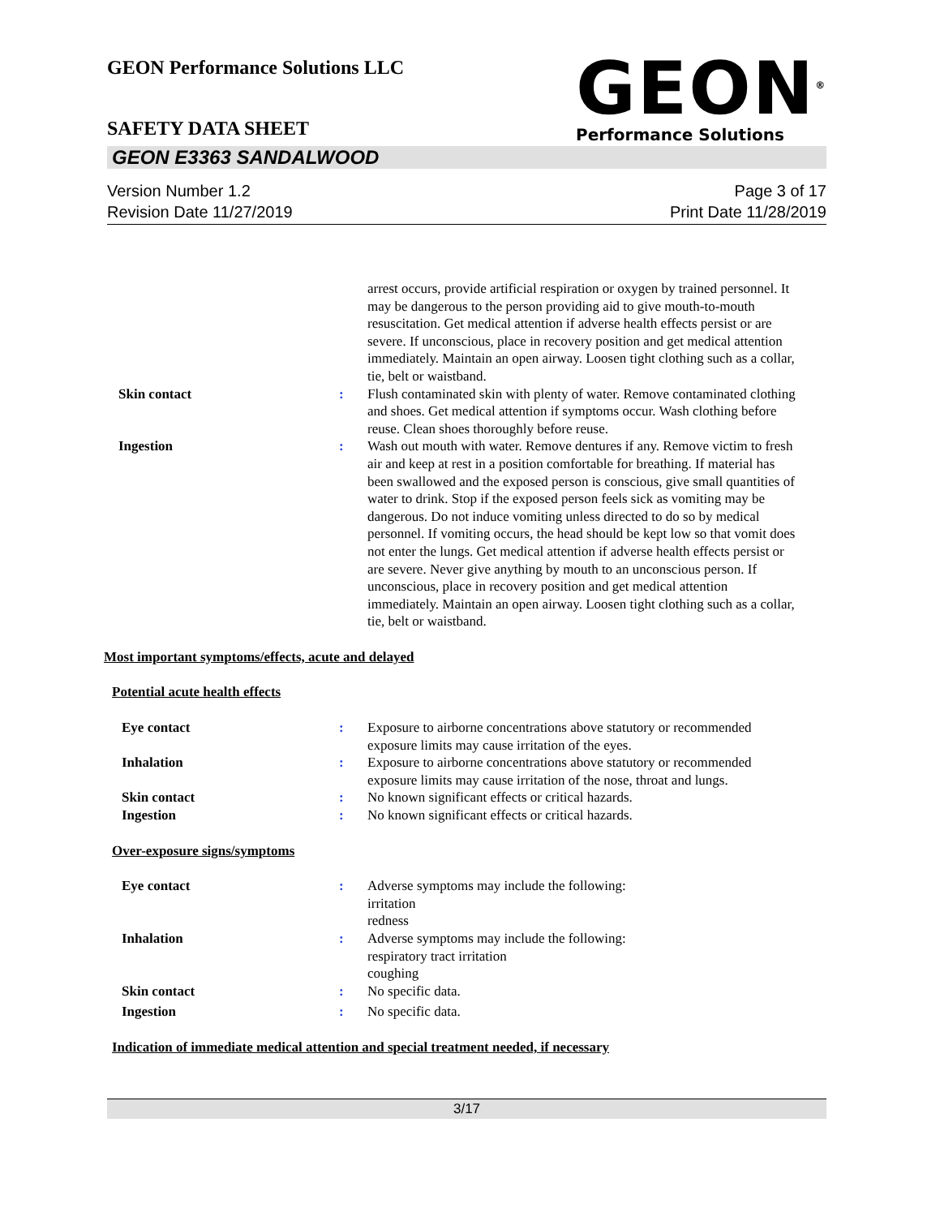GEON Performance Solutions LLC
SAFETY DATA SHEET
GEON<sup>®</sup>
Performance Solutions
GEON E3363 SANDALWOOD
Version Number 1.2
Revision Date 11/27/2019
Page 3 of 17
Print Date 11/28/2019
arrest occurs, provide artificial respiration or oxygen by trained personnel. It may be dangerous to the person providing aid to give mouth-to-mouth resuscitation. Get medical attention if adverse health effects persist or are severe. If unconscious, place in recovery position and get medical attention immediately. Maintain an open airway. Loosen tight clothing such as a collar, tie, belt or waistband.
Skin contact : Flush contaminated skin with plenty of water. Remove contaminated clothing and shoes. Get medical attention if symptoms occur. Wash clothing before reuse. Clean shoes thoroughly before reuse.
Ingestion : Wash out mouth with water. Remove dentures if any. Remove victim to fresh air and keep at rest in a position comfortable for breathing. If material has been swallowed and the exposed person is conscious, give small quantities of water to drink. Stop if the exposed person feels sick as vomiting may be dangerous. Do not induce vomiting unless directed to do so by medical personnel. If vomiting occurs, the head should be kept low so that vomit does not enter the lungs. Get medical attention if adverse health effects persist or are severe. Never give anything by mouth to an unconscious person. If unconscious, place in recovery position and get medical attention immediately. Maintain an open airway. Loosen tight clothing such as a collar, tie, belt or waistband.
Most important symptoms/effects, acute and delayed
Potential acute health effects
Eye contact : Exposure to airborne concentrations above statutory or recommended exposure limits may cause irritation of the eyes.
Inhalation : Exposure to airborne concentrations above statutory or recommended exposure limits may cause irritation of the nose, throat and lungs.
Skin contact : No known significant effects or critical hazards.
Ingestion : No known significant effects or critical hazards.
Over-exposure signs/symptoms
Eye contact : Adverse symptoms may include the following:
irritation
redness
Inhalation : Adverse symptoms may include the following:
respiratory tract irritation
coughing
Skin contact : No specific data.
Ingestion : No specific data.
Indication of immediate medical attention and special treatment needed, if necessary
3/17